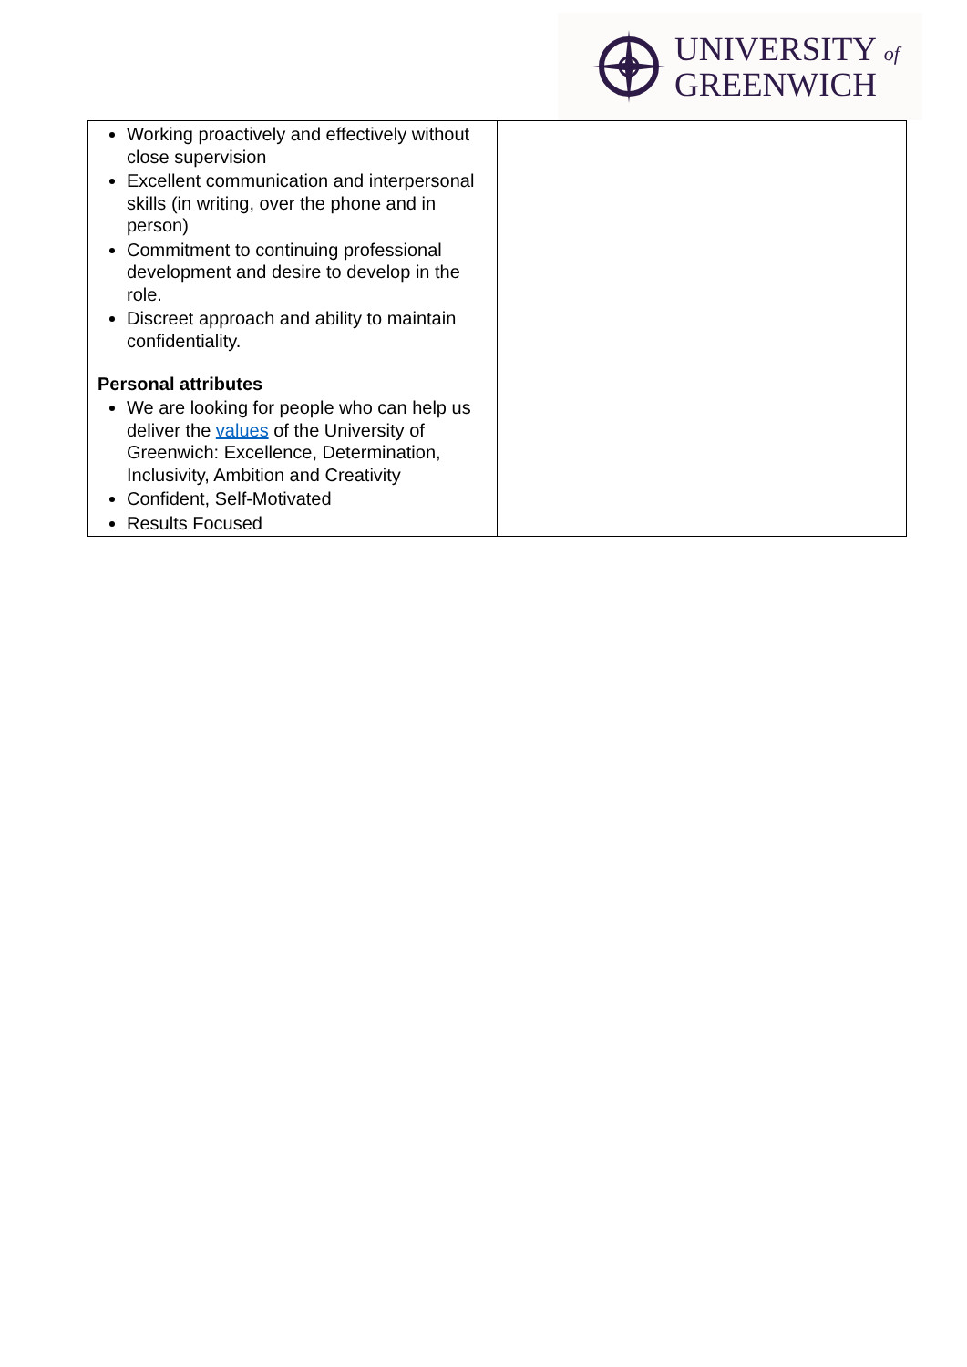UNIVERSITY of
GREENWICH
| Working proactively and effectively without close supervision Excellent communication and interpersonal skills (in writing, over the phone and in person) Commitment to continuing professional development and desire to develop in the role. Discreet approach and ability to maintain confidentiality. Personal attributes We are looking for people who can help us deliver the values of the University of Greenwich: Excellence, Determination, Inclusivity, Ambition and Creativity Confident, Self-Motivated Results Focused | |